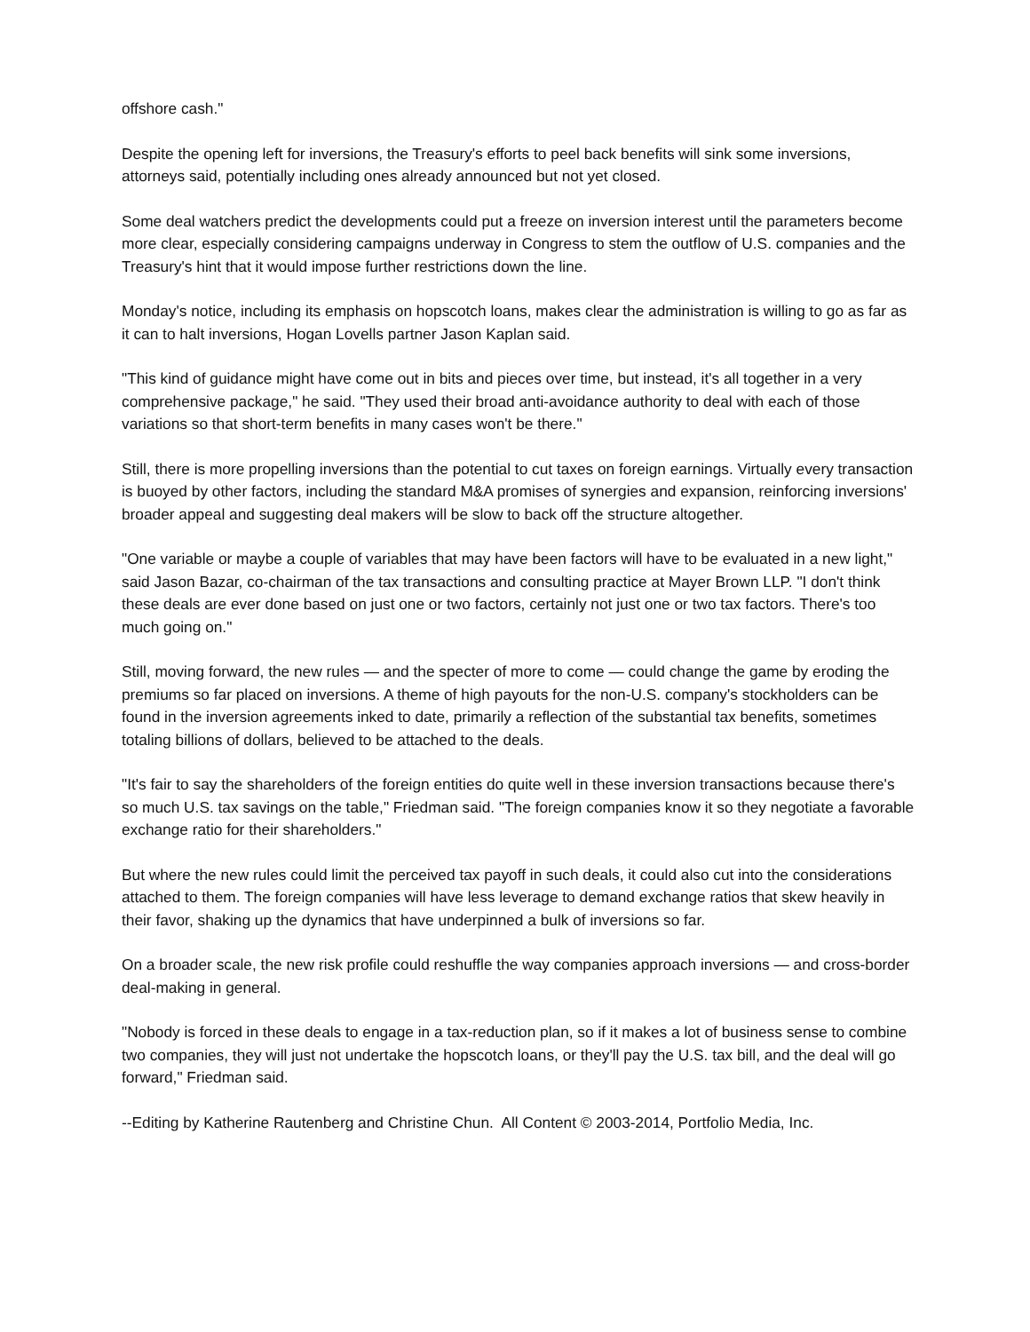offshore cash."
Despite the opening left for inversions, the Treasury's efforts to peel back benefits will sink some inversions, attorneys said, potentially including ones already announced but not yet closed.
Some deal watchers predict the developments could put a freeze on inversion interest until the parameters become more clear, especially considering campaigns underway in Congress to stem the outflow of U.S. companies and the Treasury's hint that it would impose further restrictions down the line.
Monday's notice, including its emphasis on hopscotch loans, makes clear the administration is willing to go as far as it can to halt inversions, Hogan Lovells partner Jason Kaplan said.
"This kind of guidance might have come out in bits and pieces over time, but instead, it's all together in a very comprehensive package," he said. "They used their broad anti-avoidance authority to deal with each of those variations so that short-term benefits in many cases won't be there."
Still, there is more propelling inversions than the potential to cut taxes on foreign earnings. Virtually every transaction is buoyed by other factors, including the standard M&A promises of synergies and expansion, reinforcing inversions' broader appeal and suggesting deal makers will be slow to back off the structure altogether.
"One variable or maybe a couple of variables that may have been factors will have to be evaluated in a new light," said Jason Bazar, co-chairman of the tax transactions and consulting practice at Mayer Brown LLP. "I don't think these deals are ever done based on just one or two factors, certainly not just one or two tax factors. There's too much going on."
Still, moving forward, the new rules — and the specter of more to come — could change the game by eroding the premiums so far placed on inversions. A theme of high payouts for the non-U.S. company's stockholders can be found in the inversion agreements inked to date, primarily a reflection of the substantial tax benefits, sometimes totaling billions of dollars, believed to be attached to the deals.
"It's fair to say the shareholders of the foreign entities do quite well in these inversion transactions because there's so much U.S. tax savings on the table," Friedman said. "The foreign companies know it so they negotiate a favorable exchange ratio for their shareholders."
But where the new rules could limit the perceived tax payoff in such deals, it could also cut into the considerations attached to them. The foreign companies will have less leverage to demand exchange ratios that skew heavily in their favor, shaking up the dynamics that have underpinned a bulk of inversions so far.
On a broader scale, the new risk profile could reshuffle the way companies approach inversions — and cross-border deal-making in general.
"Nobody is forced in these deals to engage in a tax-reduction plan, so if it makes a lot of business sense to combine two companies, they will just not undertake the hopscotch loans, or they'll pay the U.S. tax bill, and the deal will go forward," Friedman said.
--Editing by Katherine Rautenberg and Christine Chun. All Content © 2003-2014, Portfolio Media, Inc.